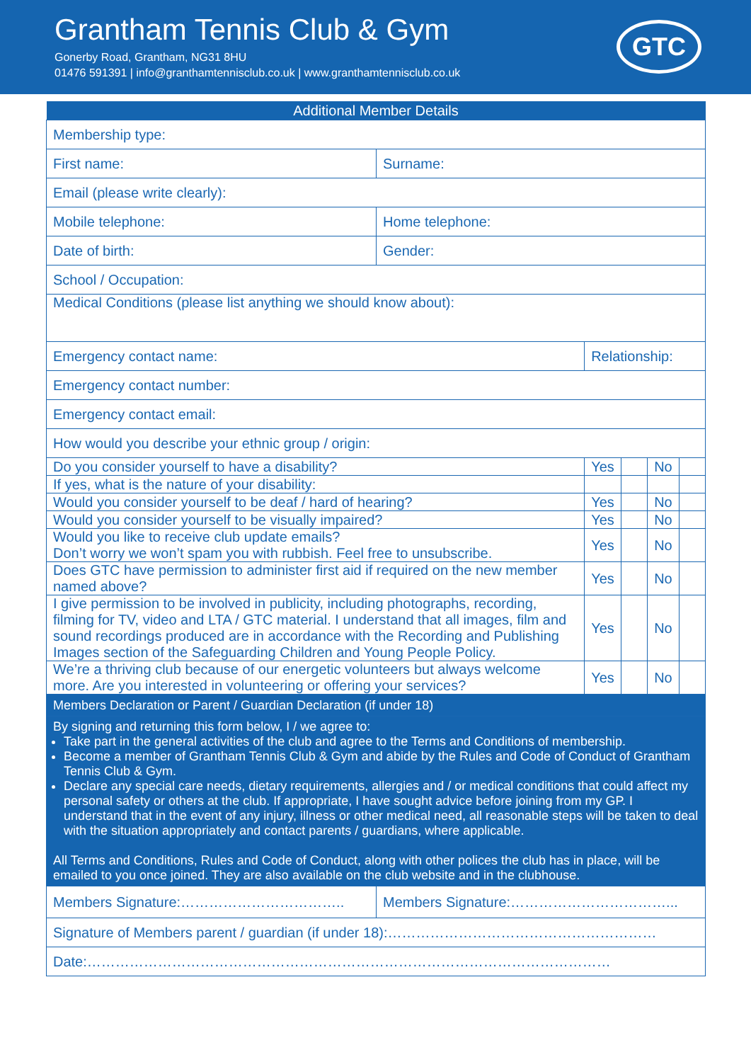Grantham Tennis Club & Gym
Gonerby Road, Grantham, NG31 8HU
01476 591391 | info@granthamtennisclub.co.uk | www.granthamtennisclub.co.uk
GTC
| Additional Member Details | | | | | |
| --- | --- | --- | --- | --- | --- |
| Membership type: | | | | | |
| First name: | Surname: | | | | |
| Email (please write clearly): | | | | | |
| Mobile telephone: | Home telephone: | | | | |
| Date of birth: | Gender: | | | | |
| School / Occupation: | | | | | |
| Medical Conditions (please list anything we should know about): | | | | | |
| Emergency contact name: | | Relationship: | | | |
| Emergency contact number: | | | | | |
| Emergency contact email: | | | | | |
| How would you describe your ethnic group / origin: | | | | | |
| Do you consider yourself to have a disability? | | Yes | | No | |
| If yes, what is the nature of your disability: | | | | | |
| Would you consider yourself to be deaf / hard of hearing? | | Yes | | No | |
| Would you consider yourself to be visually impaired? | | Yes | | No | |
| Would you like to receive club update emails? Don’t worry we won’t spam you with rubbish. Feel free to unsubscribe. | | Yes | | No | |
| Does GTC have permission to administer first aid if required on the new member named above? | | Yes | | No | |
| I give permission to be involved in publicity, including photographs, recording, filming for TV, video and LTA / GTC material. I understand that all images, film and sound recordings produced are in accordance with the Recording and Publishing Images section of the Safeguarding Children and Young People Policy. | | Yes | | No | |
| We’re a thriving club because of our energetic volunteers but always welcome more. Are you interested in volunteering or offering your services? | | Yes | | No | |
| Members Declaration or Parent / Guardian Declaration (if under 18) | | | | | |
| By signing and returning this form below, I / we agree to: Take part in the general activities of the club and agree to the Terms and Conditions of membership. Become a member of Grantham Tennis Club & Gym and abide by the Rules and Code of Conduct of Grantham Tennis Club & Gym. Declare any special care needs, dietary requirements, allergies and / or medical conditions that could affect my personal safety or others at the club. If appropriate, I have sought advice before joining from my GP. I understand that in the event of any injury, illness or other medical need, all reasonable steps will be taken to deal with the situation appropriately and contact parents / guardians, where applicable. All Terms and Conditions, Rules and Code of Conduct, along with other polices the club has in place, will be emailed to you once joined. They are also available on the club website and in the clubhouse. | | | | | |
| Members Signature:…………………………….. | Members Signature:……………………………... | | | | |
| Signature of Members parent / guardian (if under 18):………………………………………………… | | | | | |
| Date:………………………………………………………………………………………………… | | | | | |